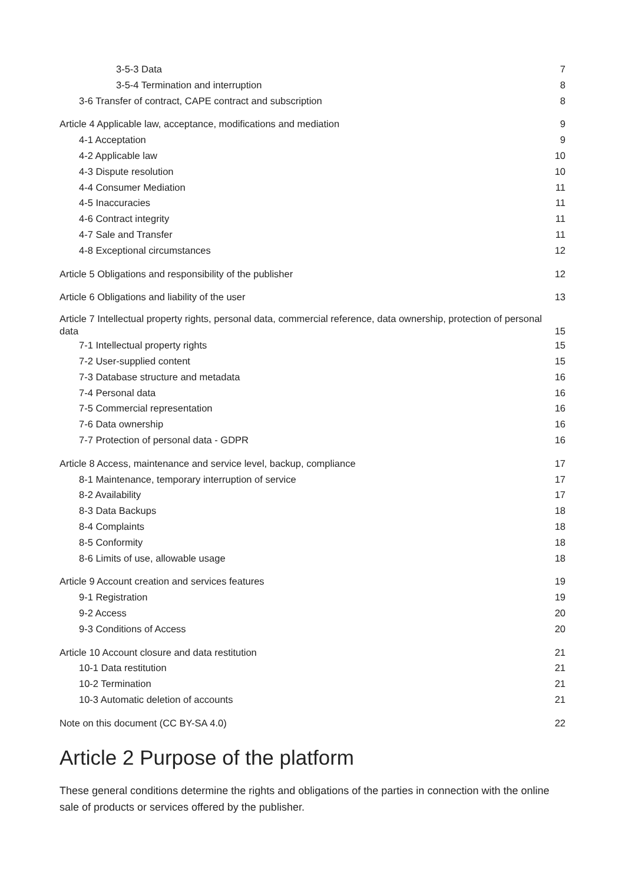3-5-3 Data 7
3-5-4 Termination and interruption 8
3-6 Transfer of contract, CAPE contract and subscription 8
Article 4 Applicable law, acceptance, modifications and mediation 9
4-1 Acceptation 9
4-2 Applicable law 10
4-3 Dispute resolution 10
4-4 Consumer Mediation 11
4-5 Inaccuracies 11
4-6 Contract integrity 11
4-7 Sale and Transfer 11
4-8 Exceptional circumstances 12
Article 5 Obligations and responsibility of the publisher 12
Article 6 Obligations and liability of the user 13
Article 7 Intellectual property rights, personal data, commercial reference, data ownership, protection of personal data 15
7-1 Intellectual property rights 15
7-2 User-supplied content 15
7-3 Database structure and metadata 16
7-4 Personal data 16
7-5 Commercial representation 16
7-6 Data ownership 16
7-7 Protection of personal data - GDPR 16
Article 8 Access, maintenance and service level, backup, compliance 17
8-1 Maintenance, temporary interruption of service 17
8-2 Availability 17
8-3 Data Backups 18
8-4 Complaints 18
8-5 Conformity 18
8-6 Limits of use, allowable usage 18
Article 9 Account creation and services features 19
9-1 Registration 19
9-2 Access 20
9-3 Conditions of Access 20
Article 10 Account closure and data restitution 21
10-1 Data restitution 21
10-2 Termination 21
10-3 Automatic deletion of accounts 21
Note on this document (CC BY-SA 4.0) 22
Article 2 Purpose of the platform
These general conditions determine the rights and obligations of the parties in connection with the online sale of products or services offered by the publisher.